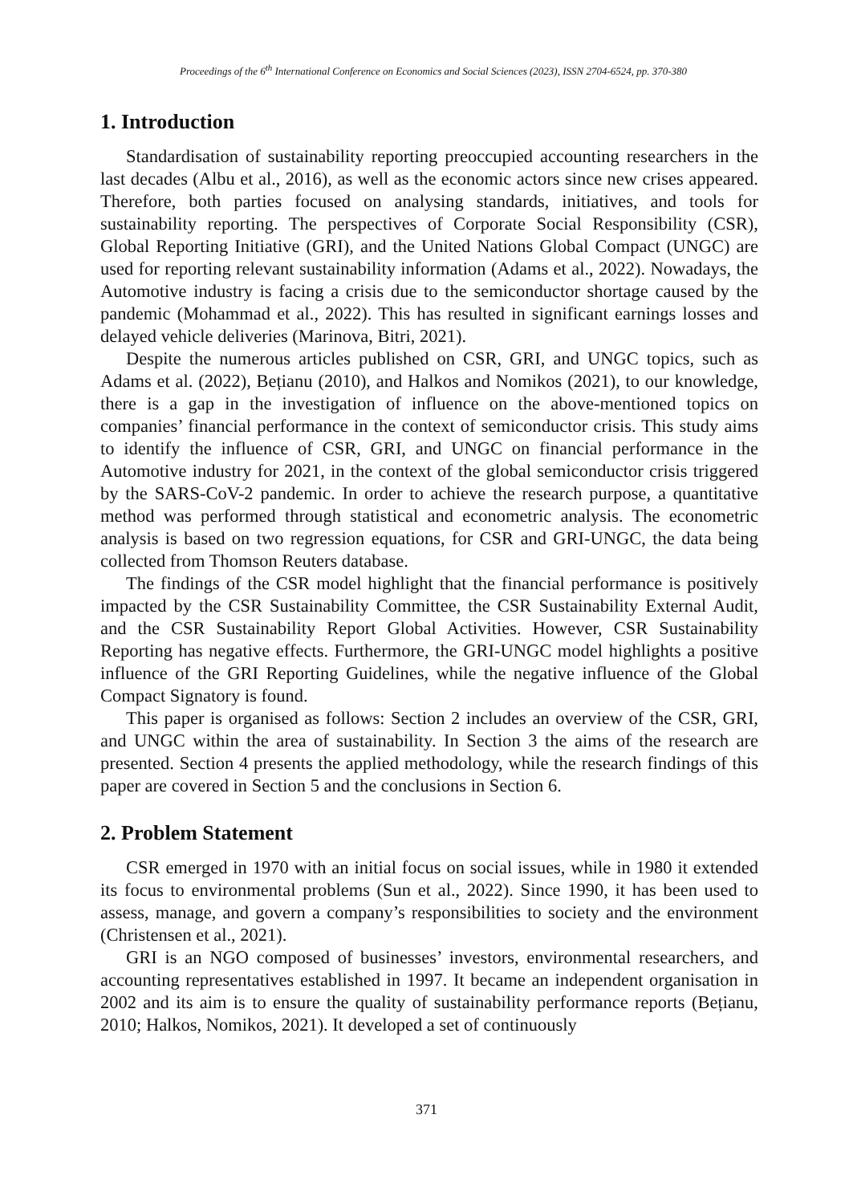Proceedings of the 6<sup>th</sup> International Conference on Economics and Social Sciences (2023), ISSN 2704-6524, pp. 370-380
1. Introduction
Standardisation of sustainability reporting preoccupied accounting researchers in the last decades (Albu et al., 2016), as well as the economic actors since new crises appeared. Therefore, both parties focused on analysing standards, initiatives, and tools for sustainability reporting. The perspectives of Corporate Social Responsibility (CSR), Global Reporting Initiative (GRI), and the United Nations Global Compact (UNGC) are used for reporting relevant sustainability information (Adams et al., 2022). Nowadays, the Automotive industry is facing a crisis due to the semiconductor shortage caused by the pandemic (Mohammad et al., 2022). This has resulted in significant earnings losses and delayed vehicle deliveries (Marinova, Bitri, 2021).
Despite the numerous articles published on CSR, GRI, and UNGC topics, such as Adams et al. (2022), Bețianu (2010), and Halkos and Nomikos (2021), to our knowledge, there is a gap in the investigation of influence on the above-mentioned topics on companies’ financial performance in the context of semiconductor crisis. This study aims to identify the influence of CSR, GRI, and UNGC on financial performance in the Automotive industry for 2021, in the context of the global semiconductor crisis triggered by the SARS-CoV-2 pandemic. In order to achieve the research purpose, a quantitative method was performed through statistical and econometric analysis. The econometric analysis is based on two regression equations, for CSR and GRI-UNGC, the data being collected from Thomson Reuters database.
The findings of the CSR model highlight that the financial performance is positively impacted by the CSR Sustainability Committee, the CSR Sustainability External Audit, and the CSR Sustainability Report Global Activities. However, CSR Sustainability Reporting has negative effects. Furthermore, the GRI-UNGC model highlights a positive influence of the GRI Reporting Guidelines, while the negative influence of the Global Compact Signatory is found.
This paper is organised as follows: Section 2 includes an overview of the CSR, GRI, and UNGC within the area of sustainability. In Section 3 the aims of the research are presented. Section 4 presents the applied methodology, while the research findings of this paper are covered in Section 5 and the conclusions in Section 6.
2. Problem Statement
CSR emerged in 1970 with an initial focus on social issues, while in 1980 it extended its focus to environmental problems (Sun et al., 2022). Since 1990, it has been used to assess, manage, and govern a company’s responsibilities to society and the environment (Christensen et al., 2021).
GRI is an NGO composed of businesses’ investors, environmental researchers, and accounting representatives established in 1997. It became an independent organisation in 2002 and its aim is to ensure the quality of sustainability performance reports (Bețianu, 2010; Halkos, Nomikos, 2021). It developed a set of continuously
371